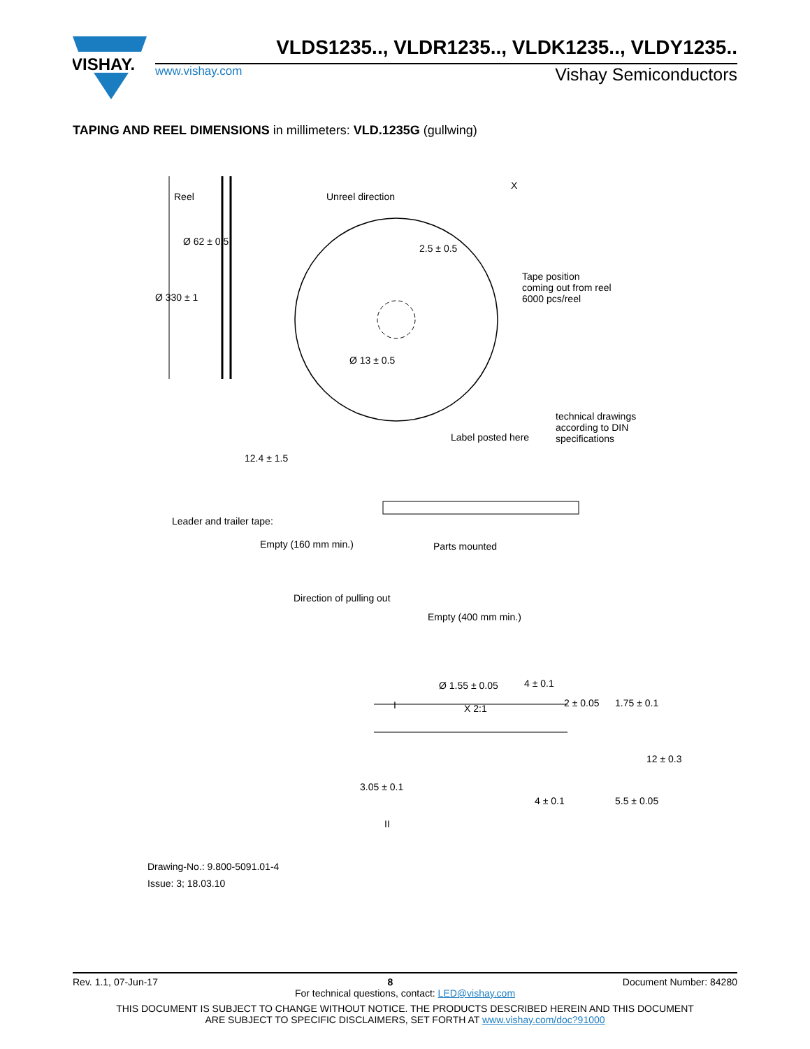VISHAY.
VLDS1235.., VLDR1235.., VLDK1235.., VLDY1235..
www.vishay.com Vishay Semiconductors
TAPING AND REEL DIMENSIONS in millimeters: VLD.1235G (gullwing)
Reel Unreel direction
X
Tape position
coming out from reel
6000 pcs/reel
Ø 330 ± 1
Ø 62 ± 0.5
2.5 ± 0.5
Ø 13 ± 0.5
12.4 ± 1.5
Label posted here
technical drawings
according to DIN
specifications
Leader and trailer tape:
Empty (160 mm min.) Parts mounted
Direction of pulling out
Empty (400 mm min.)
Ø 1.55 ± 0.05 4 ± 0.1
2 ± 0.05 1.75 ± 0.1
X 2:1
I
12 ± 0.3
5.5 ± 0.05
3.05 ± 0.1
4 ± 0.1
II
Drawing-No.: 9.800-5091.01-4
Issue: 3; 18.03.10
Rev. 1.1, 07-Jun-17 8 Document Number: 84280
For technical questions, contact: LED@vishay.com
THIS DOCUMENT IS SUBJECT TO CHANGE WITHOUT NOTICE. THE PRODUCTS DESCRIBED HEREIN AND THIS DOCUMENT
ARE SUBJECT TO SPECIFIC DISCLAIMERS, SET FORTH AT www.vishay.com/doc?91000